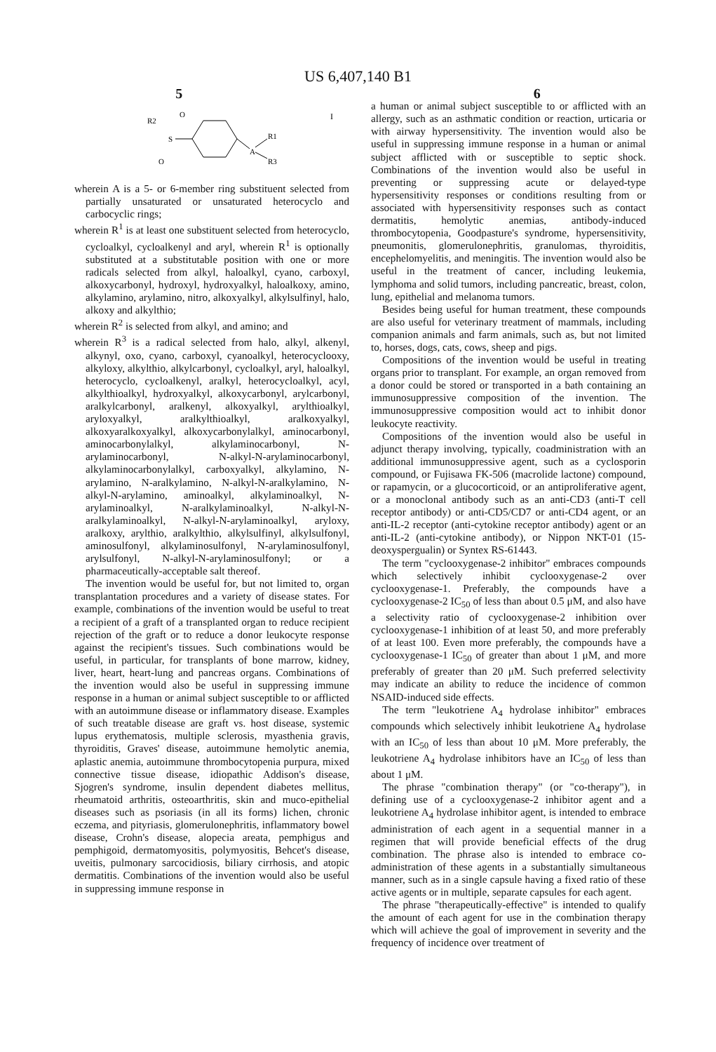US 6,407,140 B1
5 6
I
R2
O
S
O
A
R1
R3
wherein A is a 5- or 6-member ring substituent selected from partially unsaturated or unsaturated heterocyclo and carbocyclic rings;
wherein R<sup>1</sup> is at least one substituent selected from heterocyclo, cycloalkyl, cycloalkenyl and aryl, wherein R<sup>1</sup> is optionally substituted at a substitutable position with one or more radicals selected from alkyl, haloalkyl, cyano, carboxyl, alkoxycarbonyl, hydroxyl, hydroxyalkyl, haloalkoxy, amino, alkylamino, arylamino, nitro, alkoxyalkyl, alkylsulfinyl, halo, alkoxy and alkylthio;
wherein R<sup>2</sup> is selected from alkyl, and amino; and
wherein R<sup>3</sup> is a radical selected from halo, alkyl, alkenyl, alkynyl, oxo, cyano, carboxyl, cyanoalkyl, heterocyclooxy, alkyloxy, alkylthio, alkylcarbonyl, cycloalkyl, aryl, haloalkyl, heterocyclo, cycloalkenyl, aralkyl, heterocycloalkyl, acyl, alkylthioalkyl, hydroxyalkyl, alkoxycarbonyl, arylcarbonyl, aralkylcarbonyl, aralkenyl, alkoxyalkyl, arylthioalkyl, aryloxyalkyl, aralkylthioalkyl, aralkoxyalkyl, alkoxyaralkoxyalkyl, alkoxycarbonylalkyl, aminocarbonyl, aminocarbonylalkyl, alkylaminocarbonyl, N-arylaminocarbonyl, N-alkyl-N-arylaminocarbonyl, alkylaminocarbonylalkyl, carboxyalkyl, alkylamino, N-arylamino, N-aralkylamino, N-alkyl-N-aralkylamino, N-alkyl-N-arylamino, aminoalkyl, alkylaminoalkyl, N-arylaminoalkyl, N-aralkylaminoalkyl, N-alkyl-N-aralkylaminoalkyl, N-alkyl-N-arylaminoalkyl, aryloxy, aralkoxy, arylthio, aralkylthio, alkylsulfinyl, alkylsulfonyl, aminosulfonyl, alkylaminosulfonyl, N-arylaminosulfonyl, arylsulfonyl, N-alkyl-N-arylaminosulfonyl; or a pharmaceutically-acceptable salt thereof.
The invention would be useful for, but not limited to, organ transplantation procedures and a variety of disease states. For example, combinations of the invention would be useful to treat a recipient of a graft of a transplanted organ to reduce recipient rejection of the graft or to reduce a donor leukocyte response against the recipient's tissues. Such combinations would be useful, in particular, for transplants of bone marrow, kidney, liver, heart, heart-lung and pancreas organs. Combinations of the invention would also be useful in suppressing immune response in a human or animal subject susceptible to or afflicted with an autoimmune disease or inflammatory disease. Examples of such treatable disease are graft vs. host disease, systemic lupus erythematosis, multiple sclerosis, myasthenia gravis, thyroiditis, Graves' disease, autoimmune hemolytic anemia, aplastic anemia, autoimmune thrombocytopenia purpura, mixed connective tissue disease, idiopathic Addison's disease, Sjogren's syndrome, insulin dependent diabetes mellitus, rheumatoid arthritis, osteoarthritis, skin and muco-epithelial diseases such as psoriasis (in all its forms) lichen, chronic eczema, and pityriasis, glomerulonephritis, inflammatory bowel disease, Crohn's disease, alopecia areata, pemphigus and pemphigoid, dermatomyositis, polymyositis, Behcet's disease, uveitis, pulmonary sarcocidiosis, biliary cirrhosis, and atopic dermatitis. Combinations of the invention would also be useful in suppressing immune response in
a human or animal subject susceptible to or afflicted with an allergy, such as an asthmatic condition or reaction, urticaria or with airway hypersensitivity. The invention would also be useful in suppressing immune response in a human or animal subject afflicted with or susceptible to septic shock. Combinations of the invention would also be useful in preventing or suppressing acute or delayed-type hypersensitivity responses or conditions resulting from or associated with hypersensitivity responses such as contact dermatitis, hemolytic anemias, antibody-induced thrombocytopenia, Goodpasture's syndrome, hypersensitivity, pneumonitis, glomerulonephritis, granulomas, thyroiditis, encephelomyelitis, and meningitis. The invention would also be useful in the treatment of cancer, including leukemia, lymphoma and solid tumors, including pancreatic, breast, colon, lung, epithelial and melanoma tumors.
Besides being useful for human treatment, these compounds are also useful for veterinary treatment of mammals, including companion animals and farm animals, such as, but not limited to, horses, dogs, cats, cows, sheep and pigs.
Compositions of the invention would be useful in treating organs prior to transplant. For example, an organ removed from a donor could be stored or transported in a bath containing an immunosuppressive composition of the invention. The immunosuppressive composition would act to inhibit donor leukocyte reactivity.
Compositions of the invention would also be useful in adjunct therapy involving, typically, coadministration with an additional immunosuppressive agent, such as a cyclosporin compound, or Fujisawa FK-506 (macrolide lactone) compound, or rapamycin, or a glucocorticoid, or an antiproliferative agent, or a monoclonal antibody such as an anti-CD3 (anti-T cell receptor antibody) or anti-CD5/CD7 or anti-CD4 agent, or an anti-IL-2 receptor (anti-cytokine receptor antibody) agent or an anti-IL-2 (anti-cytokine antibody), or Nippon NKT-01 (15-deoxyspergualin) or Syntex RS-61443.
The term "cyclooxygenase-2 inhibitor" embraces compounds which selectively inhibit cyclooxygenase-2 over cyclooxygenase-1. Preferably, the compounds have a cyclooxygenase-2 IC<sub>50</sub> of less than about 0.5 μM, and also have a selectivity ratio of cyclooxygenase-2 inhibition over cyclooxygenase-1 inhibition of at least 50, and more preferably of at least 100. Even more preferably, the compounds have a cyclooxygenase-1 IC<sub>50</sub> of greater than about 1 μM, and more preferably of greater than 20 μM. Such preferred selectivity may indicate an ability to reduce the incidence of common NSAID-induced side effects.
The term "leukotriene A<sub>4</sub> hydrolase inhibitor" embraces compounds which selectively inhibit leukotriene A<sub>4</sub> hydrolase with an IC<sub>50</sub> of less than about 10 μM. More preferably, the leukotriene A<sub>4</sub> hydrolase inhibitors have an IC<sub>50</sub> of less than about 1 μM.
The phrase "combination therapy" (or "co-therapy"), in defining use of a cyclooxygenase-2 inhibitor agent and a leukotriene A<sub>4</sub> hydrolase inhibitor agent, is intended to embrace administration of each agent in a sequential manner in a regimen that will provide beneficial effects of the drug combination. The phrase also is intended to embrace co-administration of these agents in a substantially simultaneous manner, such as in a single capsule having a fixed ratio of these active agents or in multiple, separate capsules for each agent.
The phrase "therapeutically-effective" is intended to qualify the amount of each agent for use in the combination therapy which will achieve the goal of improvement in severity and the frequency of incidence over treatment of